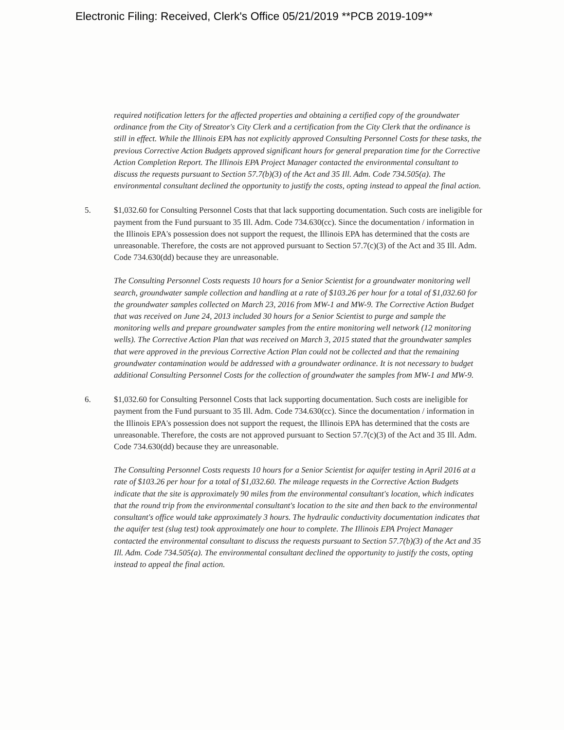Electronic Filing: Received, Clerk's Office 05/21/2019 **PCB 2019-109**
required notification letters for the affected properties and obtaining a certified copy of the groundwater ordinance from the City of Streator's City Clerk and a certification from the City Clerk that the ordinance is still in effect. While the Illinois EPA has not explicitly approved Consulting Personnel Costs for these tasks, the previous Corrective Action Budgets approved significant hours for general preparation time for the Corrective Action Completion Report. The Illinois EPA Project Manager contacted the environmental consultant to discuss the requests pursuant to Section 57.7(b)(3) of the Act and 35 Ill. Adm. Code 734.505(a). The environmental consultant declined the opportunity to justify the costs, opting instead to appeal the final action.
5. $1,032.60 for Consulting Personnel Costs that that lack supporting documentation. Such costs are ineligible for payment from the Fund pursuant to 35 Ill. Adm. Code 734.630(cc). Since the documentation / information in the Illinois EPA's possession does not support the request, the Illinois EPA has determined that the costs are unreasonable. Therefore, the costs are not approved pursuant to Section 57.7(c)(3) of the Act and 35 Ill. Adm. Code 734.630(dd) because they are unreasonable.
The Consulting Personnel Costs requests 10 hours for a Senior Scientist for a groundwater monitoring well search, groundwater sample collection and handling at a rate of $103.26 per hour for a total of $1,032.60 for the groundwater samples collected on March 23, 2016 from MW-1 and MW-9. The Corrective Action Budget that was received on June 24, 2013 included 30 hours for a Senior Scientist to purge and sample the monitoring wells and prepare groundwater samples from the entire monitoring well network (12 monitoring wells). The Corrective Action Plan that was received on March 3, 2015 stated that the groundwater samples that were approved in the previous Corrective Action Plan could not be collected and that the remaining groundwater contamination would be addressed with a groundwater ordinance. It is not necessary to budget additional Consulting Personnel Costs for the collection of groundwater the samples from MW-1 and MW-9.
6. $1,032.60 for Consulting Personnel Costs that lack supporting documentation. Such costs are ineligible for payment from the Fund pursuant to 35 Ill. Adm. Code 734.630(cc). Since the documentation / information in the Illinois EPA's possession does not support the request, the Illinois EPA has determined that the costs are unreasonable. Therefore, the costs are not approved pursuant to Section 57.7(c)(3) of the Act and 35 Ill. Adm. Code 734.630(dd) because they are unreasonable.
The Consulting Personnel Costs requests 10 hours for a Senior Scientist for aquifer testing in April 2016 at a rate of $103.26 per hour for a total of $1,032.60. The mileage requests in the Corrective Action Budgets indicate that the site is approximately 90 miles from the environmental consultant's location, which indicates that the round trip from the environmental consultant's location to the site and then back to the environmental consultant's office would take approximately 3 hours. The hydraulic conductivity documentation indicates that the aquifer test (slug test) took approximately one hour to complete. The Illinois EPA Project Manager contacted the environmental consultant to discuss the requests pursuant to Section 57.7(b)(3) of the Act and 35 Ill. Adm. Code 734.505(a). The environmental consultant declined the opportunity to justify the costs, opting instead to appeal the final action.